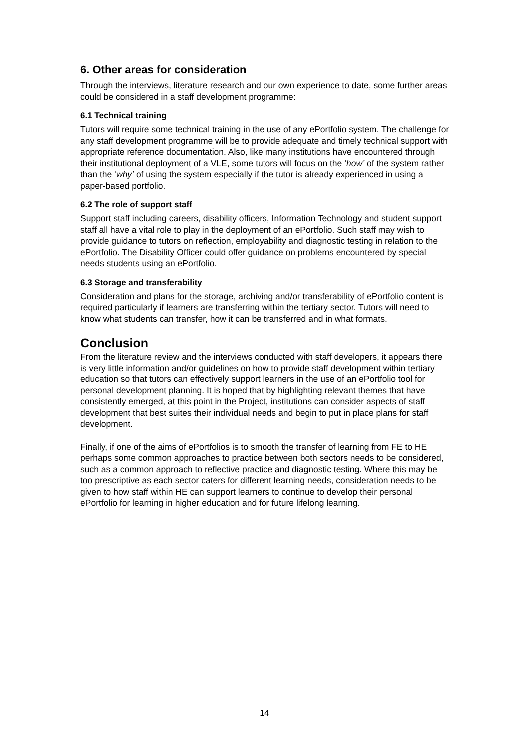6. Other areas for consideration
Through the interviews, literature research and our own experience to date, some further areas could be considered in a staff development programme:
6.1 Technical training
Tutors will require some technical training in the use of any ePortfolio system. The challenge for any staff development programme will be to provide adequate and timely technical support with appropriate reference documentation. Also, like many institutions have encountered through their institutional deployment of a VLE, some tutors will focus on the ‘how’ of the system rather than the ‘why’ of using the system especially if the tutor is already experienced in using a paper-based portfolio.
6.2 The role of support staff
Support staff including careers, disability officers, Information Technology and student support staff all have a vital role to play in the deployment of an ePortfolio. Such staff may wish to provide guidance to tutors on reflection, employability and diagnostic testing in relation to the ePortfolio. The Disability Officer could offer guidance on problems encountered by special needs students using an ePortfolio.
6.3 Storage and transferability
Consideration and plans for the storage, archiving and/or transferability of ePortfolio content is required particularly if learners are transferring within the tertiary sector. Tutors will need to know what students can transfer, how it can be transferred and in what formats.
Conclusion
From the literature review and the interviews conducted with staff developers, it appears there is very little information and/or guidelines on how to provide staff development within tertiary education so that tutors can effectively support learners in the use of an ePortfolio tool for personal development planning. It is hoped that by highlighting relevant themes that have consistently emerged, at this point in the Project, institutions can consider aspects of staff development that best suites their individual needs and begin to put in place plans for staff development.
Finally, if one of the aims of ePortfolios is to smooth the transfer of learning from FE to HE perhaps some common approaches to practice between both sectors needs to be considered, such as a common approach to reflective practice and diagnostic testing. Where this may be too prescriptive as each sector caters for different learning needs, consideration needs to be given to how staff within HE can support learners to continue to develop their personal ePortfolio for learning in higher education and for future lifelong learning.
14